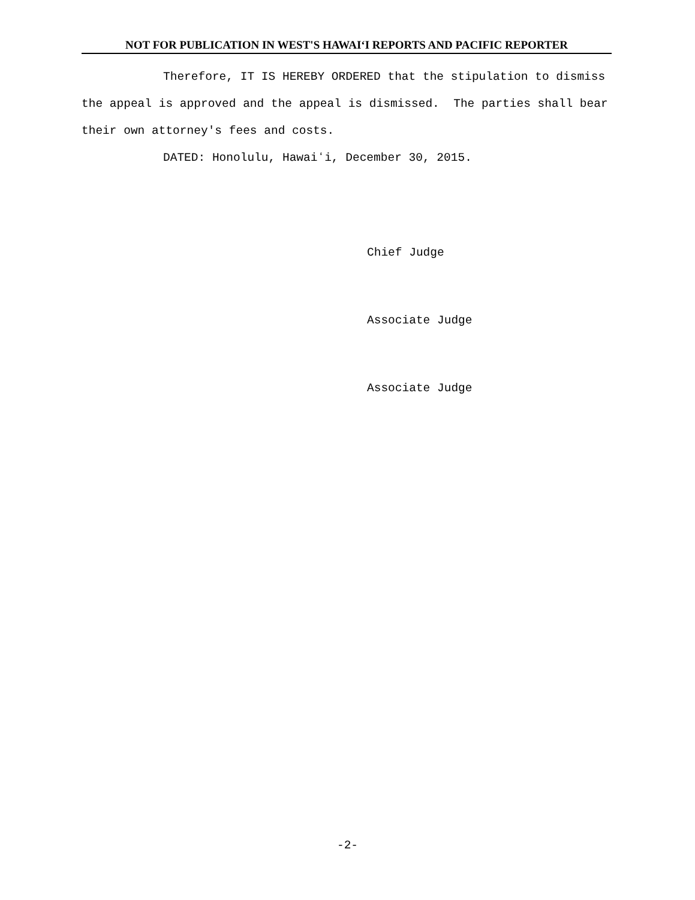NOT FOR PUBLICATION IN WEST'S HAWAIʻI REPORTS AND PACIFIC REPORTER
Therefore, IT IS HEREBY ORDERED that the stipulation to dismiss the appeal is approved and the appeal is dismissed. The parties shall bear their own attorney's fees and costs.
DATED: Honolulu, Hawaiʻi, December 30, 2015.
Chief Judge
Associate Judge
Associate Judge
-2-